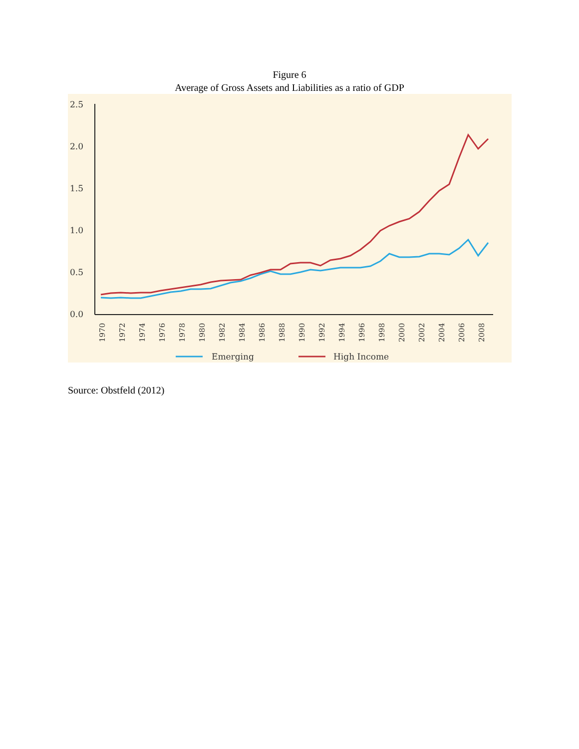Figure 6
Average of Gross Assets and Liabilities as a ratio of GDP
2.5
2.0
1.5
1.0
0.5
0.0
1970
1972
1974
1976
1978
1980
1982
1984
1986
1988
1990
1992
1994
1996
1998
2000
2002
2004
2006
2008
Emerging
High Income
Source: Obstfeld (2012)